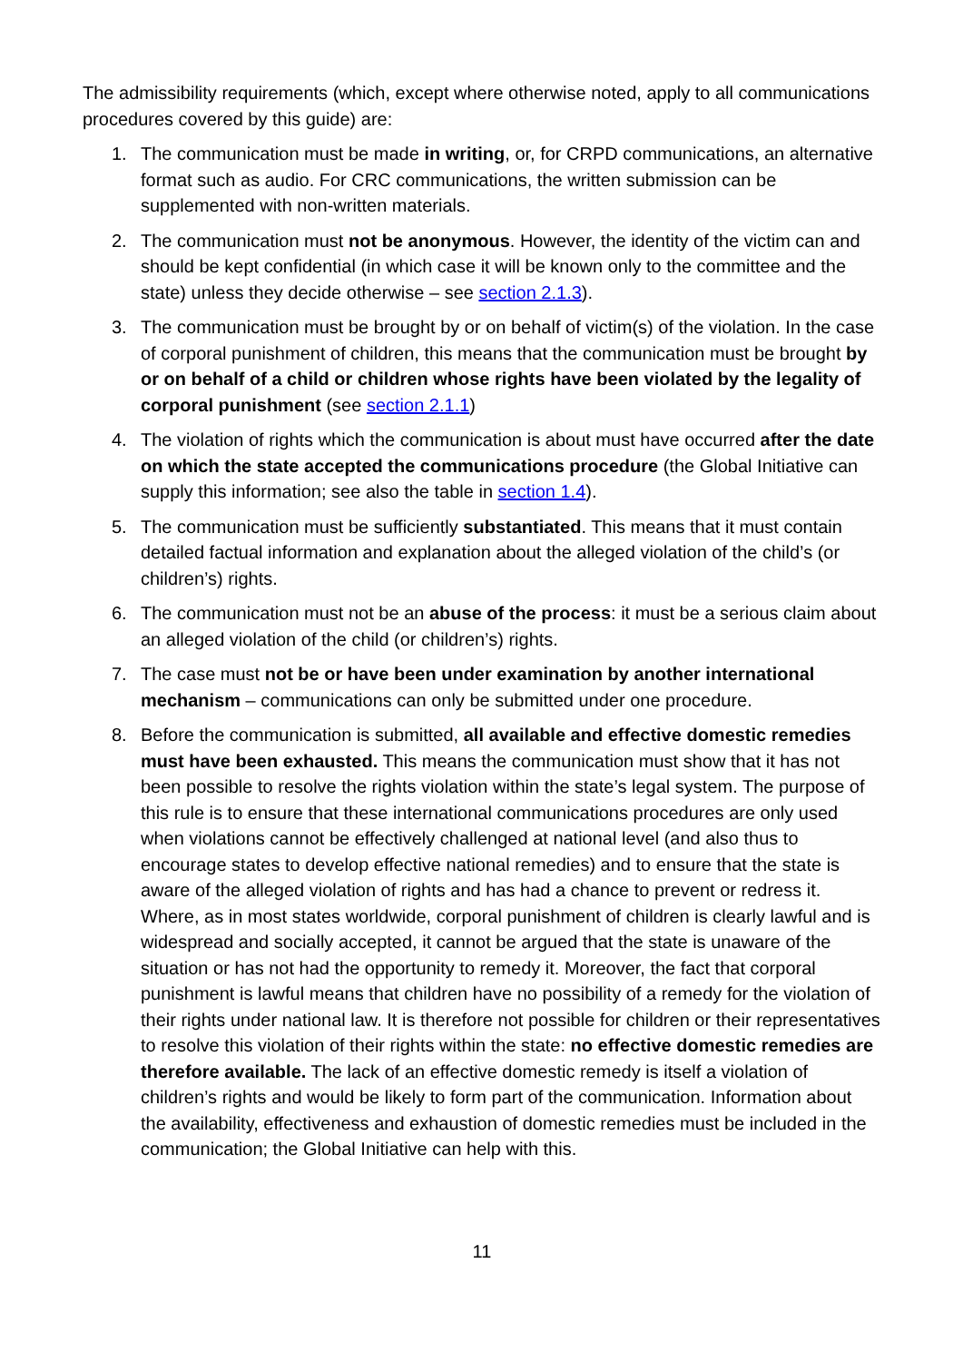The admissibility requirements (which, except where otherwise noted, apply to all communications procedures covered by this guide) are:
1. The communication must be made in writing, or, for CRPD communications, an alternative format such as audio. For CRC communications, the written submission can be supplemented with non-written materials.
2. The communication must not be anonymous. However, the identity of the victim can and should be kept confidential (in which case it will be known only to the committee and the state) unless they decide otherwise – see section 2.1.3).
3. The communication must be brought by or on behalf of victim(s) of the violation. In the case of corporal punishment of children, this means that the communication must be brought by or on behalf of a child or children whose rights have been violated by the legality of corporal punishment (see section 2.1.1)
4. The violation of rights which the communication is about must have occurred after the date on which the state accepted the communications procedure (the Global Initiative can supply this information; see also the table in section 1.4).
5. The communication must be sufficiently substantiated. This means that it must contain detailed factual information and explanation about the alleged violation of the child’s (or children’s) rights.
6. The communication must not be an abuse of the process: it must be a serious claim about an alleged violation of the child (or children’s) rights.
7. The case must not be or have been under examination by another international mechanism – communications can only be submitted under one procedure.
8. Before the communication is submitted, all available and effective domestic remedies must have been exhausted. This means the communication must show that it has not been possible to resolve the rights violation within the state’s legal system. The purpose of this rule is to ensure that these international communications procedures are only used when violations cannot be effectively challenged at national level (and also thus to encourage states to develop effective national remedies) and to ensure that the state is aware of the alleged violation of rights and has had a chance to prevent or redress it. Where, as in most states worldwide, corporal punishment of children is clearly lawful and is widespread and socially accepted, it cannot be argued that the state is unaware of the situation or has not had the opportunity to remedy it. Moreover, the fact that corporal punishment is lawful means that children have no possibility of a remedy for the violation of their rights under national law. It is therefore not possible for children or their representatives to resolve this violation of their rights within the state: no effective domestic remedies are therefore available. The lack of an effective domestic remedy is itself a violation of children’s rights and would be likely to form part of the communication. Information about the availability, effectiveness and exhaustion of domestic remedies must be included in the communication; the Global Initiative can help with this.
11